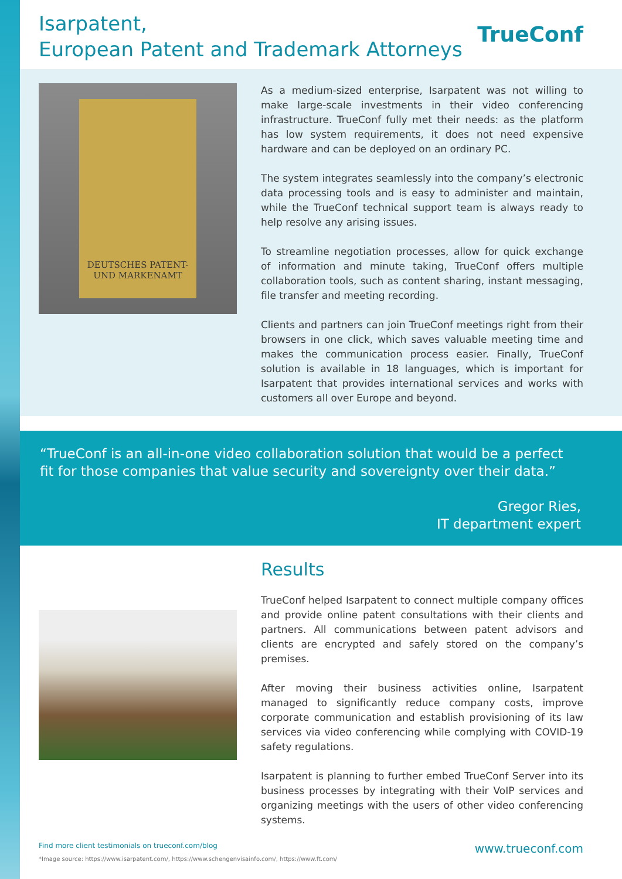Isarpatent,
European Patent and Trademark Attorneys
TrueConf
DEUTSCHES PATENT-
UND MARKENAMT
As a medium-sized enterprise, Isarpatent was not willing to make large-scale investments in their video conferencing infrastructure. TrueConf fully met their needs: as the platform has low system requirements, it does not need expensive hardware and can be deployed on an ordinary PC.
The system integrates seamlessly into the company’s electronic data processing tools and is easy to administer and maintain, while the TrueConf technical support team is always ready to help resolve any arising issues.
To streamline negotiation processes, allow for quick exchange of information and minute taking, TrueConf offers multiple collaboration tools, such as content sharing, instant messaging, file transfer and meeting recording.
Clients and partners can join TrueConf meetings right from their browsers in one click, which saves valuable meeting time and makes the communication process easier. Finally, TrueConf solution is available in 18 languages, which is important for Isarpatent that provides international services and works with customers all over Europe and beyond.
“TrueConf is an all-in-one video collaboration solution that would be a perfect fit for those companies that value security and sovereignty over their data.”
Gregor Ries,
IT department expert
Results
TrueConf helped Isarpatent to connect multiple company offices and provide online patent consultations with their clients and partners. All communications between patent advisors and clients are encrypted and safely stored on the company’s premises.
After moving their business activities online, Isarpatent managed to significantly reduce company costs, improve corporate communication and establish provisioning of its law services via video conferencing while complying with COVID-19 safety regulations.
Isarpatent is planning to further embed TrueConf Server into its business processes by integrating with their VoIP services and organizing meetings with the users of other video conferencing systems.
Find more client testimonials on trueconf.com/blog www.trueconf.com *Image source: https://www.isarpatent.com/, https://www.schengenvisainfo.com/, https://www.ft.com/